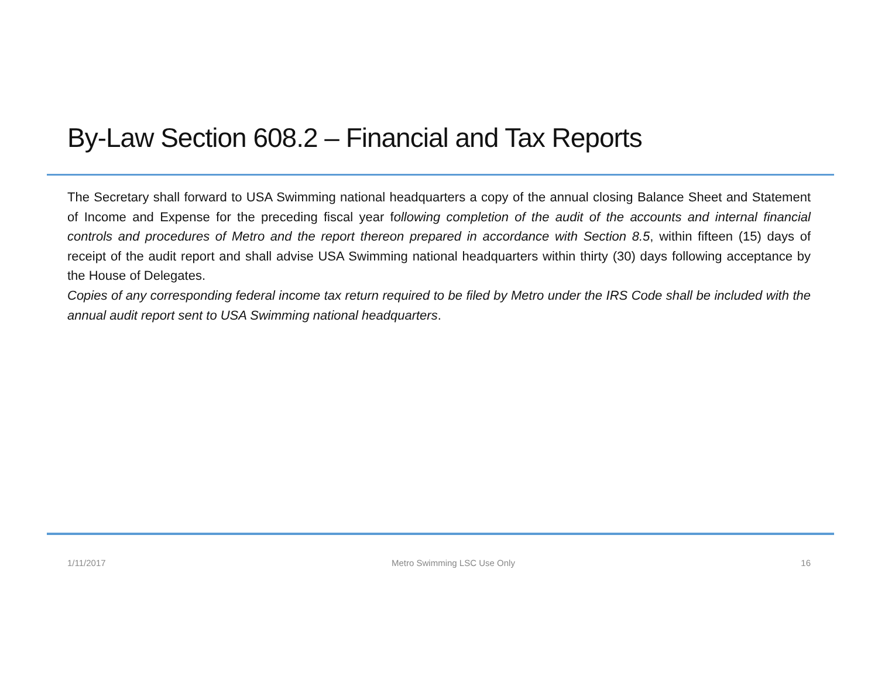By-Law Section 608.2 – Financial and Tax Reports
The Secretary shall forward to USA Swimming national headquarters a copy of the annual closing Balance Sheet and Statement of Income and Expense for the preceding fiscal year following completion of the audit of the accounts and internal financial controls and procedures of Metro and the report thereon prepared in accordance with Section 8.5, within fifteen (15) days of receipt of the audit report and shall advise USA Swimming national headquarters within thirty (30) days following acceptance by the House of Delegates.
Copies of any corresponding federal income tax return required to be filed by Metro under the IRS Code shall be included with the annual audit report sent to USA Swimming national headquarters.
1/11/2017 Metro Swimming LSC Use Only 16